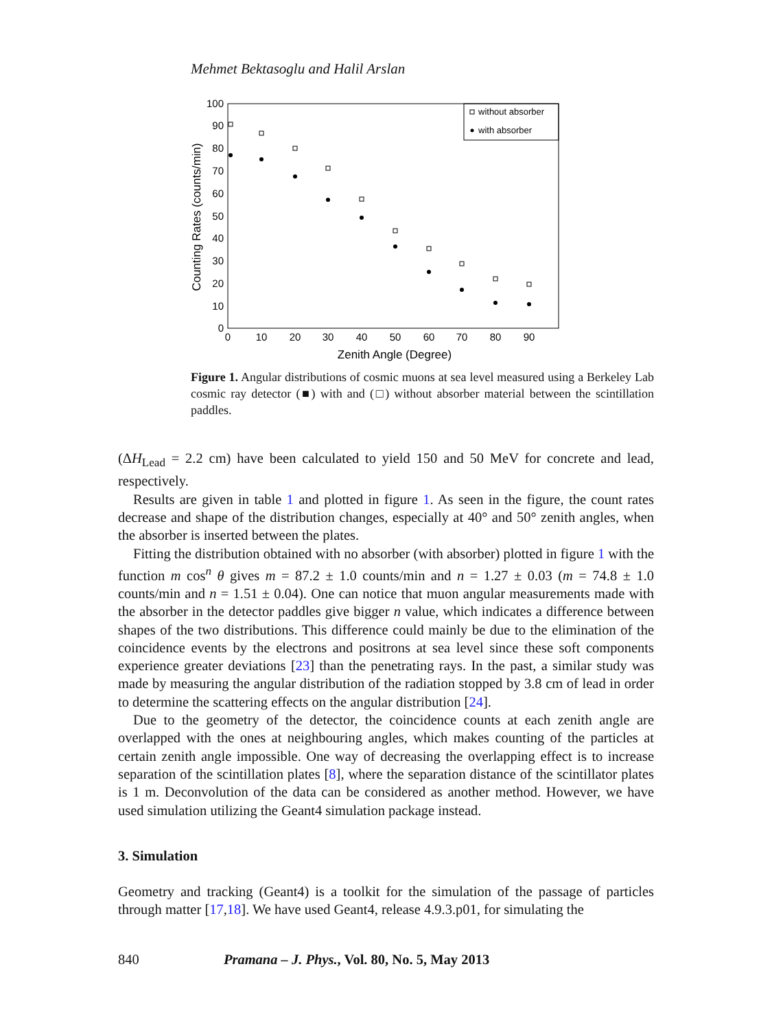Mehmet Bektasoglu and Halil Arslan
100
90
80
70
60
50
40
30
20
10
0
0
10
20
30
40
50
60
70
80
90
Zenith Angle (Degree)
Counting Rates (counts/min)
without absorber
with absorber
Figure 1. Angular distributions of cosmic muons at sea level measured using a Berkeley Lab cosmic ray detector (■) with and (□) without absorber material between the scintillation paddles.
(ΔH<sub>Lead</sub> = 2.2 cm) have been calculated to yield 150 and 50 MeV for concrete and lead, respectively.
Results are given in table 1 and plotted in figure 1. As seen in the figure, the count rates decrease and shape of the distribution changes, especially at 40° and 50° zenith angles, when the absorber is inserted between the plates.
Fitting the distribution obtained with no absorber (with absorber) plotted in figure 1 with the function m cos<sup>n</sup> θ gives m = 87.2 ± 1.0 counts/min and n = 1.27 ± 0.03 (m = 74.8 ± 1.0 counts/min and n = 1.51 ± 0.04). One can notice that muon angular measurements made with the absorber in the detector paddles give bigger n value, which indicates a difference between shapes of the two distributions. This difference could mainly be due to the elimination of the coincidence events by the electrons and positrons at sea level since these soft components experience greater deviations [23] than the penetrating rays. In the past, a similar study was made by measuring the angular distribution of the radiation stopped by 3.8 cm of lead in order to determine the scattering effects on the angular distribution [24].
Due to the geometry of the detector, the coincidence counts at each zenith angle are overlapped with the ones at neighbouring angles, which makes counting of the particles at certain zenith angle impossible. One way of decreasing the overlapping effect is to increase separation of the scintillation plates [8], where the separation distance of the scintillator plates is 1 m. Deconvolution of the data can be considered as another method. However, we have used simulation utilizing the Geant4 simulation package instead.
3. Simulation
Geometry and tracking (Geant4) is a toolkit for the simulation of the passage of particles through matter [17,18]. We have used Geant4, release 4.9.3.p01, for simulating the
840 Pramana – J. Phys., Vol. 80, No. 5, May 2013